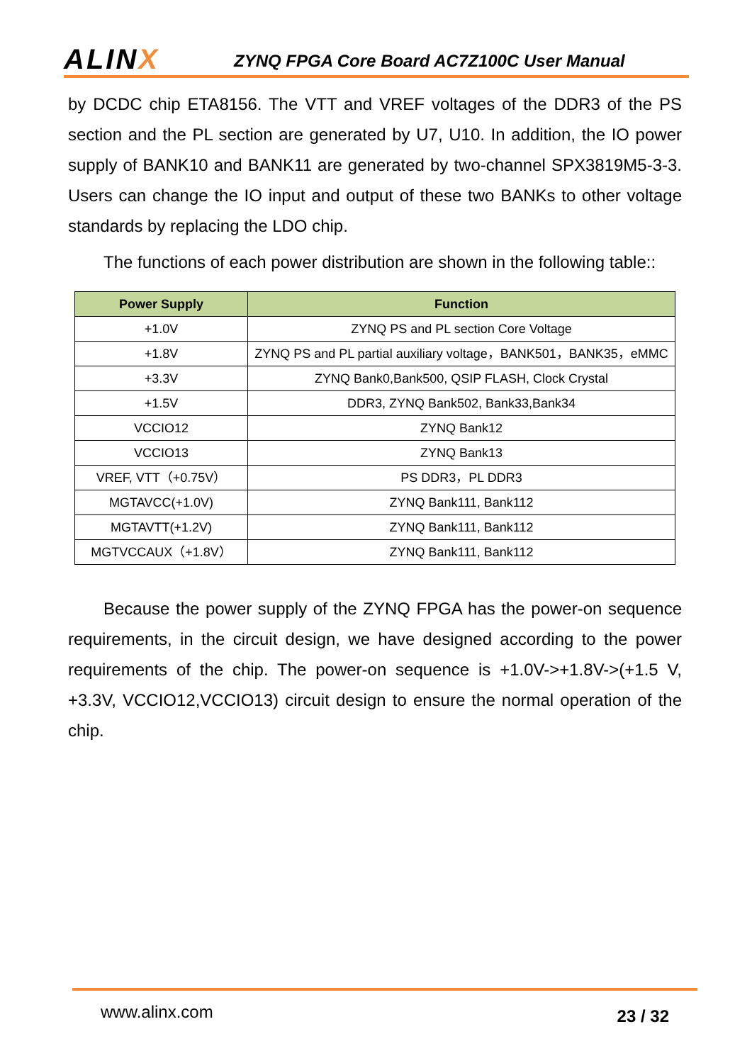ALINX
ZYNQ FPGA Core Board AC7Z100C User Manual
by DCDC chip ETA8156. The VTT and VREF voltages of the DDR3 of the PS section and the PL section are generated by U7, U10. In addition, the IO power supply of BANK10 and BANK11 are generated by two-channel SPX3819M5-3-3. Users can change the IO input and output of these two BANKs to other voltage standards by replacing the LDO chip.
The functions of each power distribution are shown in the following table::
| Power Supply | Function |
| --- | --- |
| +1.0V | ZYNQ PS and PL section Core Voltage |
| +1.8V | ZYNQ PS and PL partial auxiliary voltage，BANK501，BANK35，eMMC |
| +3.3V | ZYNQ Bank0,Bank500, QSIP FLASH, Clock Crystal |
| +1.5V | DDR3, ZYNQ Bank502, Bank33,Bank34 |
| VCCIO12 | ZYNQ Bank12 |
| VCCIO13 | ZYNQ Bank13 |
| VREF, VTT（+0.75V） | PS DDR3，PL DDR3 |
| MGTAVCC(+1.0V) | ZYNQ Bank111, Bank112 |
| MGTAVTT(+1.2V) | ZYNQ Bank111, Bank112 |
| MGTVCCAUX（+1.8V） | ZYNQ Bank111, Bank112 |
Because the power supply of the ZYNQ FPGA has the power-on sequence requirements, in the circuit design, we have designed according to the power requirements of the chip. The power-on sequence is +1.0V->+1.8V->(+1.5 V, +3.3V, VCCIO12,VCCIO13) circuit design to ensure the normal operation of the chip.
www.alinx.com 23 / 32